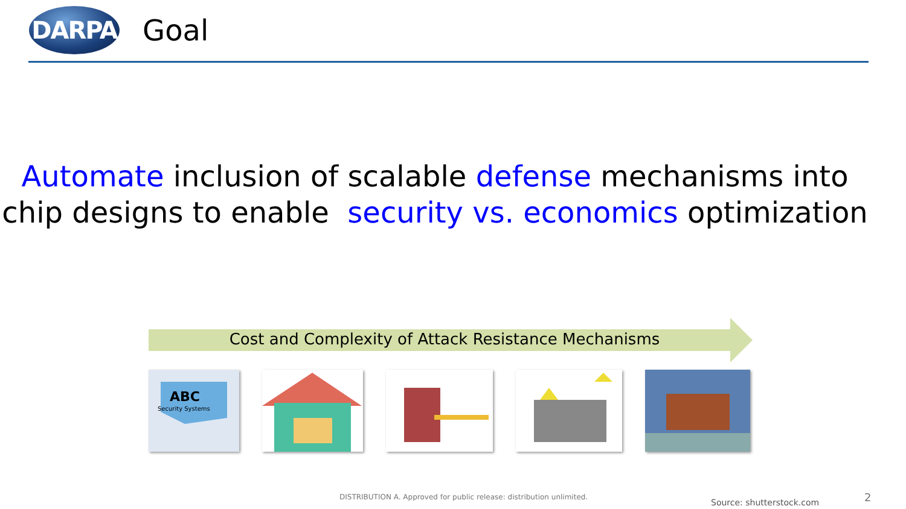DARPA
Goal
Automate inclusion of scalable defense mechanisms into
chip designs to enable security vs. economics optimization
Cost and Complexity of Attack Resistance Mechanisms
ABC
Security Systems
DISTRIBUTION A. Approved for public release: distribution unlimited.
Source: shutterstock.com 2